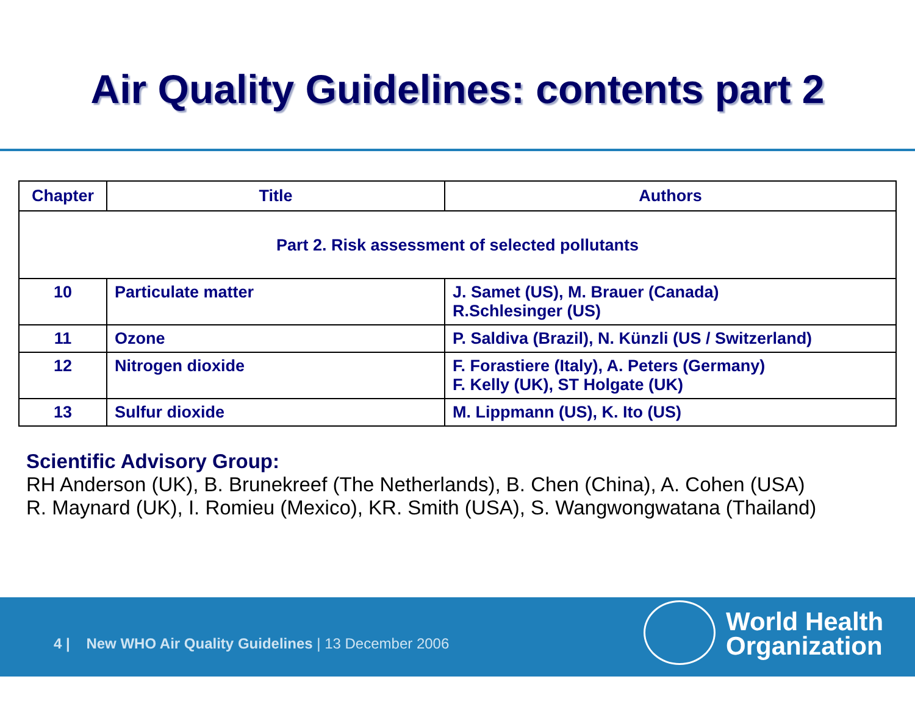Air Quality Guidelines: contents part 2
| Chapter | Title | Authors |
| --- | --- | --- |
| Part 2. Risk assessment of selected pollutants | | |
| 10 | Particulate matter | J. Samet (US), M. Brauer (Canada) R.Schlesinger (US) |
| 11 | Ozone | P. Saldiva (Brazil), N. Künzli (US / Switzerland) |
| 12 | Nitrogen dioxide | F. Forastiere (Italy), A. Peters (Germany) F. Kelly (UK), ST Holgate (UK) |
| 13 | Sulfur dioxide | M. Lippmann (US), K. Ito (US) |
Scientific Advisory Group:
RH Anderson (UK), B. Brunekreef (The Netherlands), B. Chen (China), A. Cohen (USA)
R. Maynard (UK), I. Romieu (Mexico), KR. Smith (USA), S. Wangwongwatana (Thailand)
4 | New WHO Air Quality Guidelines | 13 December 2006
World Health
Organization